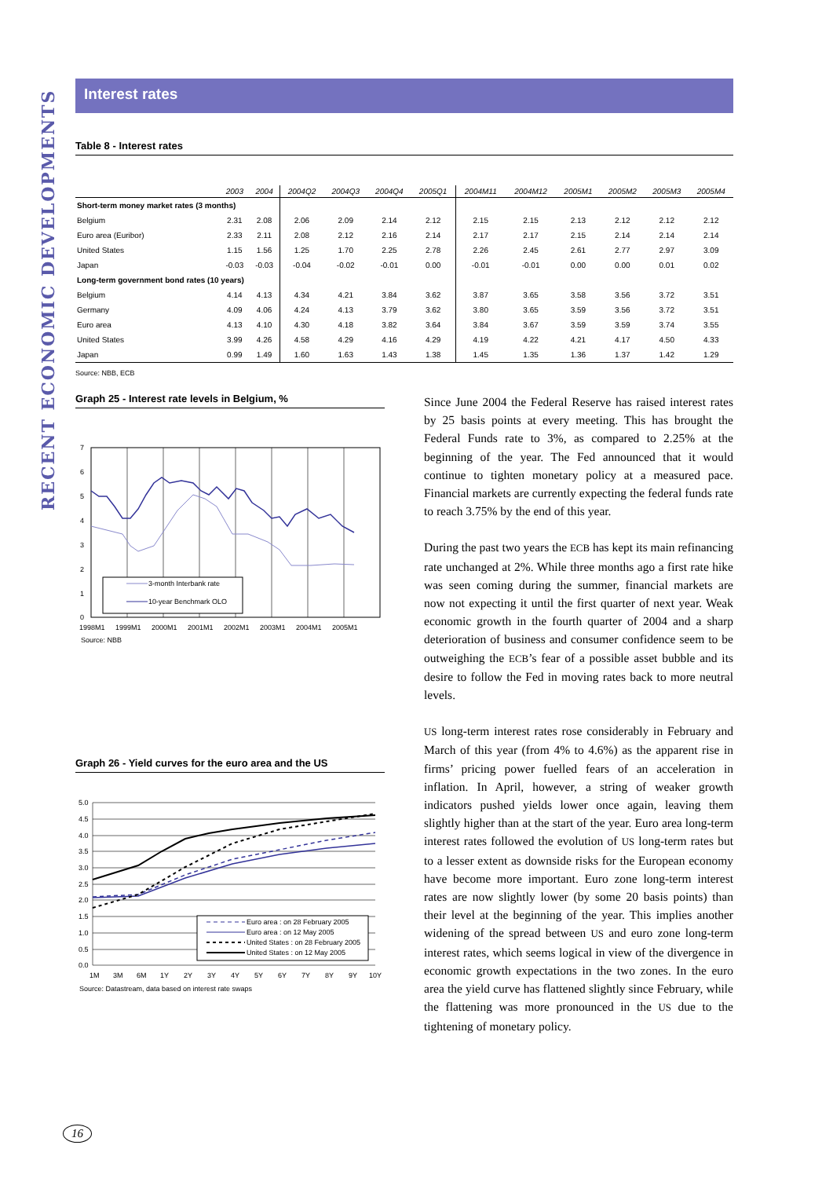RECENT ECONOMIC DEVELOPMENTS
Interest rates
Table 8 - Interest rates
| | 2003 | 2004 | 2004Q2 | 2004Q3 | 2004Q4 | 2005Q1 | 2004M11 | 2004M12 | 2005M1 | 2005M2 | 2005M3 | 2005M4 |
| --- | --- | --- | --- | --- | --- | --- | --- | --- | --- | --- | --- | --- |
| Short-term money market rates (3 months) | | | | | | | | | | | | |
| Belgium | 2.31 | 2.08 | 2.06 | 2.09 | 2.14 | 2.12 | 2.15 | 2.15 | 2.13 | 2.12 | 2.12 | 2.12 |
| Euro area (Euribor) | 2.33 | 2.11 | 2.08 | 2.12 | 2.16 | 2.14 | 2.17 | 2.17 | 2.15 | 2.14 | 2.14 | 2.14 |
| United States | 1.15 | 1.56 | 1.25 | 1.70 | 2.25 | 2.78 | 2.26 | 2.45 | 2.61 | 2.77 | 2.97 | 3.09 |
| Japan | -0.03 | -0.03 | -0.04 | -0.02 | -0.01 | 0.00 | -0.01 | -0.01 | 0.00 | 0.00 | 0.01 | 0.02 |
| Long-term government bond rates (10 years) | | | | | | | | | | | | |
| Belgium | 4.14 | 4.13 | 4.34 | 4.21 | 3.84 | 3.62 | 3.87 | 3.65 | 3.58 | 3.56 | 3.72 | 3.51 |
| Germany | 4.09 | 4.06 | 4.24 | 4.13 | 3.79 | 3.62 | 3.80 | 3.65 | 3.59 | 3.56 | 3.72 | 3.51 |
| Euro area | 4.13 | 4.10 | 4.30 | 4.18 | 3.82 | 3.64 | 3.84 | 3.67 | 3.59 | 3.59 | 3.74 | 3.55 |
| United States | 3.99 | 4.26 | 4.58 | 4.29 | 4.16 | 4.29 | 4.19 | 4.22 | 4.21 | 4.17 | 4.50 | 4.33 |
| Japan | 0.99 | 1.49 | 1.60 | 1.63 | 1.43 | 1.38 | 1.45 | 1.35 | 1.36 | 1.37 | 1.42 | 1.29 |
Source: NBB, ECB
Graph 25 - Interest rate levels in Belgium, %
7
6
5
4
3
2
1
0
3-month Interbank rate
10-year Benchmark OLO
1998M1
1999M1
2000M1
2001M1
2002M1
2003M1
2004M1
2005M1
Source: NBB
Graph 26 - Yield curves for the euro area and the US
5.0
4.5
4.0
3.5
3.0
2.5
2.0
1.5
1.0
0.5
0.0
Euro area : on 28 February 2005
Euro area : on 12 May 2005
United States : on 28 February 2005
United States : on 12 May 2005
1M
3M
6M
1Y
2Y
3Y
4Y
5Y
6Y
7Y
8Y
9Y
10Y
Source: Datastream, data based on interest rate swaps
Since June 2004 the Federal Reserve has raised interest rates by 25 basis points at every meeting. This has brought the Federal Funds rate to 3%, as compared to 2.25% at the beginning of the year. The Fed announced that it would continue to tighten monetary policy at a measured pace. Financial markets are currently expecting the federal funds rate to reach 3.75% by the end of this year.
During the past two years the ECB has kept its main refinancing rate unchanged at 2%. While three months ago a first rate hike was seen coming during the summer, financial markets are now not expecting it until the first quarter of next year. Weak economic growth in the fourth quarter of 2004 and a sharp deterioration of business and consumer confidence seem to be outweighing the ECB’s fear of a possible asset bubble and its desire to follow the Fed in moving rates back to more neutral levels.
US long-term interest rates rose considerably in February and March of this year (from 4% to 4.6%) as the apparent rise in firms’ pricing power fuelled fears of an acceleration in inflation. In April, however, a string of weaker growth indicators pushed yields lower once again, leaving them slightly higher than at the start of the year. Euro area long-term interest rates followed the evolution of US long-term rates but to a lesser extent as downside risks for the European economy have become more important. Euro zone long-term interest rates are now slightly lower (by some 20 basis points) than their level at the beginning of the year. This implies another widening of the spread between US and euro zone long-term interest rates, which seems logical in view of the divergence in economic growth expectations in the two zones. In the euro area the yield curve has flattened slightly since February, while the flattening was more pronounced in the US due to the tightening of monetary policy.
16